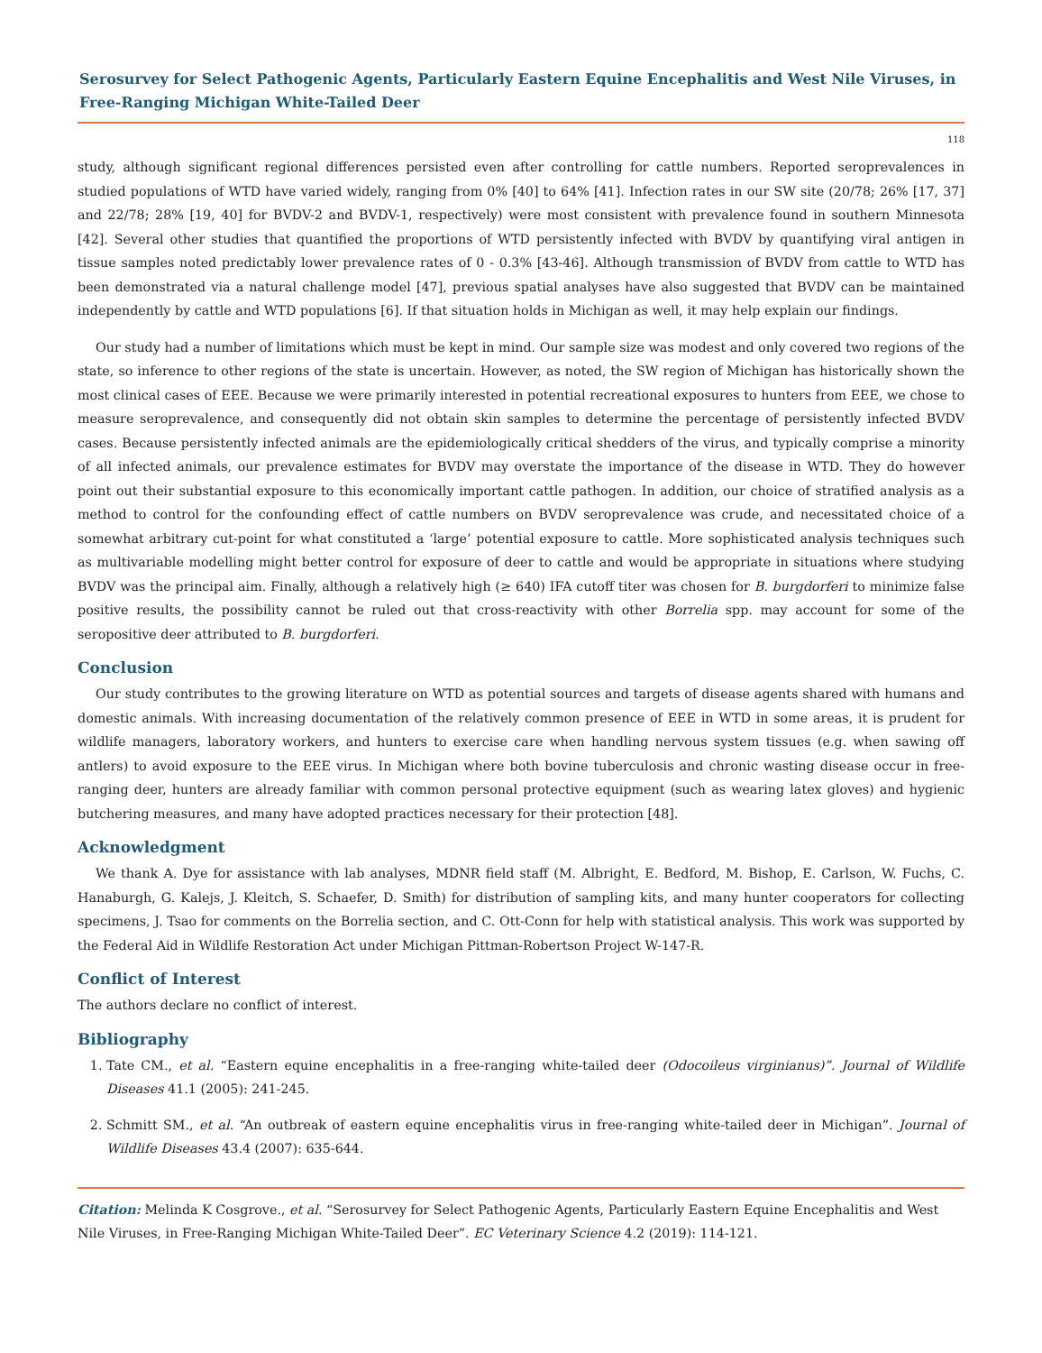Serosurvey for Select Pathogenic Agents, Particularly Eastern Equine Encephalitis and West Nile Viruses, in Free-Ranging Michigan White-Tailed Deer
118
study, although significant regional differences persisted even after controlling for cattle numbers. Reported seroprevalences in studied populations of WTD have varied widely, ranging from 0% [40] to 64% [41]. Infection rates in our SW site (20/78; 26% [17, 37] and 22/78; 28% [19, 40] for BVDV-2 and BVDV-1, respectively) were most consistent with prevalence found in southern Minnesota [42]. Several other studies that quantified the proportions of WTD persistently infected with BVDV by quantifying viral antigen in tissue samples noted predictably lower prevalence rates of 0 - 0.3% [43-46]. Although transmission of BVDV from cattle to WTD has been demonstrated via a natural challenge model [47], previous spatial analyses have also suggested that BVDV can be maintained independently by cattle and WTD populations [6]. If that situation holds in Michigan as well, it may help explain our findings.
Our study had a number of limitations which must be kept in mind. Our sample size was modest and only covered two regions of the state, so inference to other regions of the state is uncertain. However, as noted, the SW region of Michigan has historically shown the most clinical cases of EEE. Because we were primarily interested in potential recreational exposures to hunters from EEE, we chose to measure seroprevalence, and consequently did not obtain skin samples to determine the percentage of persistently infected BVDV cases. Because persistently infected animals are the epidemiologically critical shedders of the virus, and typically comprise a minority of all infected animals, our prevalence estimates for BVDV may overstate the importance of the disease in WTD. They do however point out their substantial exposure to this economically important cattle pathogen. In addition, our choice of stratified analysis as a method to control for the confounding effect of cattle numbers on BVDV seroprevalence was crude, and necessitated choice of a somewhat arbitrary cut-point for what constituted a ‘large’ potential exposure to cattle. More sophisticated analysis techniques such as multivariable modelling might better control for exposure of deer to cattle and would be appropriate in situations where studying BVDV was the principal aim. Finally, although a relatively high (≥ 640) IFA cutoff titer was chosen for B. burgdorferi to minimize false positive results, the possibility cannot be ruled out that cross-reactivity with other Borrelia spp. may account for some of the seropositive deer attributed to B. burgdorferi.
Conclusion
Our study contributes to the growing literature on WTD as potential sources and targets of disease agents shared with humans and domestic animals. With increasing documentation of the relatively common presence of EEE in WTD in some areas, it is prudent for wildlife managers, laboratory workers, and hunters to exercise care when handling nervous system tissues (e.g. when sawing off antlers) to avoid exposure to the EEE virus. In Michigan where both bovine tuberculosis and chronic wasting disease occur in free-ranging deer, hunters are already familiar with common personal protective equipment (such as wearing latex gloves) and hygienic butchering measures, and many have adopted practices necessary for their protection [48].
Acknowledgment
We thank A. Dye for assistance with lab analyses, MDNR field staff (M. Albright, E. Bedford, M. Bishop, E. Carlson, W. Fuchs, C. Hanaburgh, G. Kalejs, J. Kleitch, S. Schaefer, D. Smith) for distribution of sampling kits, and many hunter cooperators for collecting specimens, J. Tsao for comments on the Borrelia section, and C. Ott-Conn for help with statistical analysis. This work was supported by the Federal Aid in Wildlife Restoration Act under Michigan Pittman-Robertson Project W-147-R.
Conflict of Interest
The authors declare no conflict of interest.
Bibliography
1. Tate CM., et al. “Eastern equine encephalitis in a free-ranging white-tailed deer (Odocoileus virginianus)”. Journal of Wildlife Diseases 41.1 (2005): 241-245.
2. Schmitt SM., et al. “An outbreak of eastern equine encephalitis virus in free-ranging white-tailed deer in Michigan”. Journal of Wildlife Diseases 43.4 (2007): 635-644.
Citation: Melinda K Cosgrove., et al. “Serosurvey for Select Pathogenic Agents, Particularly Eastern Equine Encephalitis and West Nile Viruses, in Free-Ranging Michigan White-Tailed Deer”. EC Veterinary Science 4.2 (2019): 114-121.